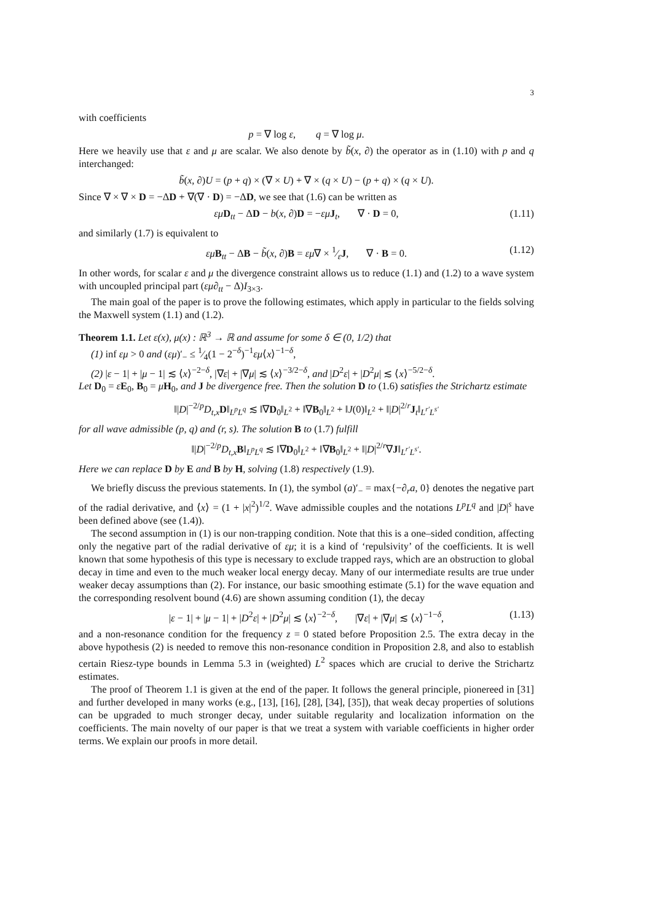3
with coefficients
p = ∇ log ε, q = ∇ log μ.
Here we heavily use that ε and μ are scalar. We also denote by b̃(x, ∂) the operator as in (1.10) with p and q interchanged:
b̃(x, ∂)U = (p + q) × (∇ × U) + ∇ × (q × U) − (p + q) × (q × U).
Since ∇ × ∇ × D = −ΔD + ∇(∇ · D) = −ΔD, we see that (1.6) can be written as
εμ D<sub>tt</sub> − ΔD − b(x, ∂)D = −εμ J<sub>t</sub>, ∇ · D = 0, (1.11)
and similarly (1.7) is equivalent to
εμ B<sub>tt</sub> − ΔB − b̃(x, ∂)B = εμ∇ × 1⁄εJ, ∇ · B = 0. (1.12)
In other words, for scalar ε and μ the divergence constraint allows us to reduce (1.1) and (1.2) to a wave system with uncoupled principal part (εμ∂<sub>tt</sub> − Δ)I<sub>3×3</sub>.
The main goal of the paper is to prove the following estimates, which apply in particular to the fields solving the Maxwell system (1.1) and (1.2).
Theorem 1.1. Let ε(x), μ(x) : ℝ<sup>3</sup> → ℝ and assume for some δ ∈ (0, 1/2) that
(1) inf εμ > 0 and (εμ)′<sub>−</sub> ≤ 1⁄4(1 − 2<sup>−δ</sup>)<sup>−1</sup>εμ⟨x⟩<sup>−1−δ</sup>,
(2) |ε − 1| + |μ − 1| ≲ ⟨x⟩<sup>−2−δ</sup>, |∇ε| + |∇μ| ≲ ⟨x⟩<sup>−3/2−δ</sup>, and |D<sup>2</sup>ε| + |D<sup>2</sup>μ| ≲ ⟨x⟩<sup>−5/2−δ</sup>.
Let D<sub>0</sub> = εE<sub>0</sub>, B<sub>0</sub> = μH<sub>0</sub>, and J be divergence free. Then the solution D to (1.6) satisfies the Strichartz estimate
‖|D|<sup>−2/p</sup>D<sub>t,x</sub>D‖<sub>L<sup>p</sup>L<sup>q</sup></sub> ≲ ‖∇D<sub>0</sub>‖<sub>L<sup>2</sup></sub> + ‖∇B<sub>0</sub>‖<sub>L<sup>2</sup></sub> + ‖J(0)‖<sub>L<sup>2</sup></sub> + ‖|D|<sup>2/r</sup>J<sub>t</sub>‖<sub>L<sup>r′</sup>L<sup>s′</sup></sub>
for all wave admissible (p, q) and (r, s). The solution B to (1.7) fulfill
‖|D|<sup>−2/p</sup>D<sub>t,x</sub>B‖<sub>L<sup>p</sup>L<sup>q</sup></sub> ≲ ‖∇D<sub>0</sub>‖<sub>L<sup>2</sup></sub> + ‖∇B<sub>0</sub>‖<sub>L<sup>2</sup></sub> + ‖|D|<sup>2/r</sup>∇J‖<sub>L<sup>r′</sup>L<sup>s′</sup></sub>.
Here we can replace D by E and B by H, solving (1.8) respectively (1.9).
We briefly discuss the previous statements. In (1), the symbol (a)′<sub>−</sub> = max{−∂<sub>r</sub>a, 0} denotes the negative part of the radial derivative, and ⟨x⟩ = (1 + |x|<sup>2</sup>)<sup>1/2</sup>. Wave admissible couples and the notations L<sup>p</sup>L<sup>q</sup> and |D|<sup>s</sup> have been defined above (see (1.4)).
The second assumption in (1) is our non-trapping condition. Note that this is a one–sided condition, affecting only the negative part of the radial derivative of εμ; it is a kind of ‘repulsivity’ of the coefficients. It is well known that some hypothesis of this type is necessary to exclude trapped rays, which are an obstruction to global decay in time and even to the much weaker local energy decay. Many of our intermediate results are true under weaker decay assumptions than (2). For instance, our basic smoothing estimate (5.1) for the wave equation and the corresponding resolvent bound (4.6) are shown assuming condition (1), the decay
|ε − 1| + |μ − 1| + |D<sup>2</sup>ε| + |D<sup>2</sup>μ| ≲ ⟨x⟩<sup>−2−δ</sup>, |∇ε| + |∇μ| ≲ ⟨x⟩<sup>−1−δ</sup>, (1.13)
and a non-resonance condition for the frequency z = 0 stated before Proposition 2.5. The extra decay in the above hypothesis (2) is needed to remove this non-resonance condition in Proposition 2.8, and also to establish certain Riesz-type bounds in Lemma 5.3 in (weighted) L<sup>2</sup> spaces which are crucial to derive the Strichartz estimates.
The proof of Theorem 1.1 is given at the end of the paper. It follows the general principle, pionereed in [31] and further developed in many works (e.g., [13], [16], [28], [34], [35]), that weak decay properties of solutions can be upgraded to much stronger decay, under suitable regularity and localization information on the coefficients. The main novelty of our paper is that we treat a system with variable coefficients in higher order terms. We explain our proofs in more detail.